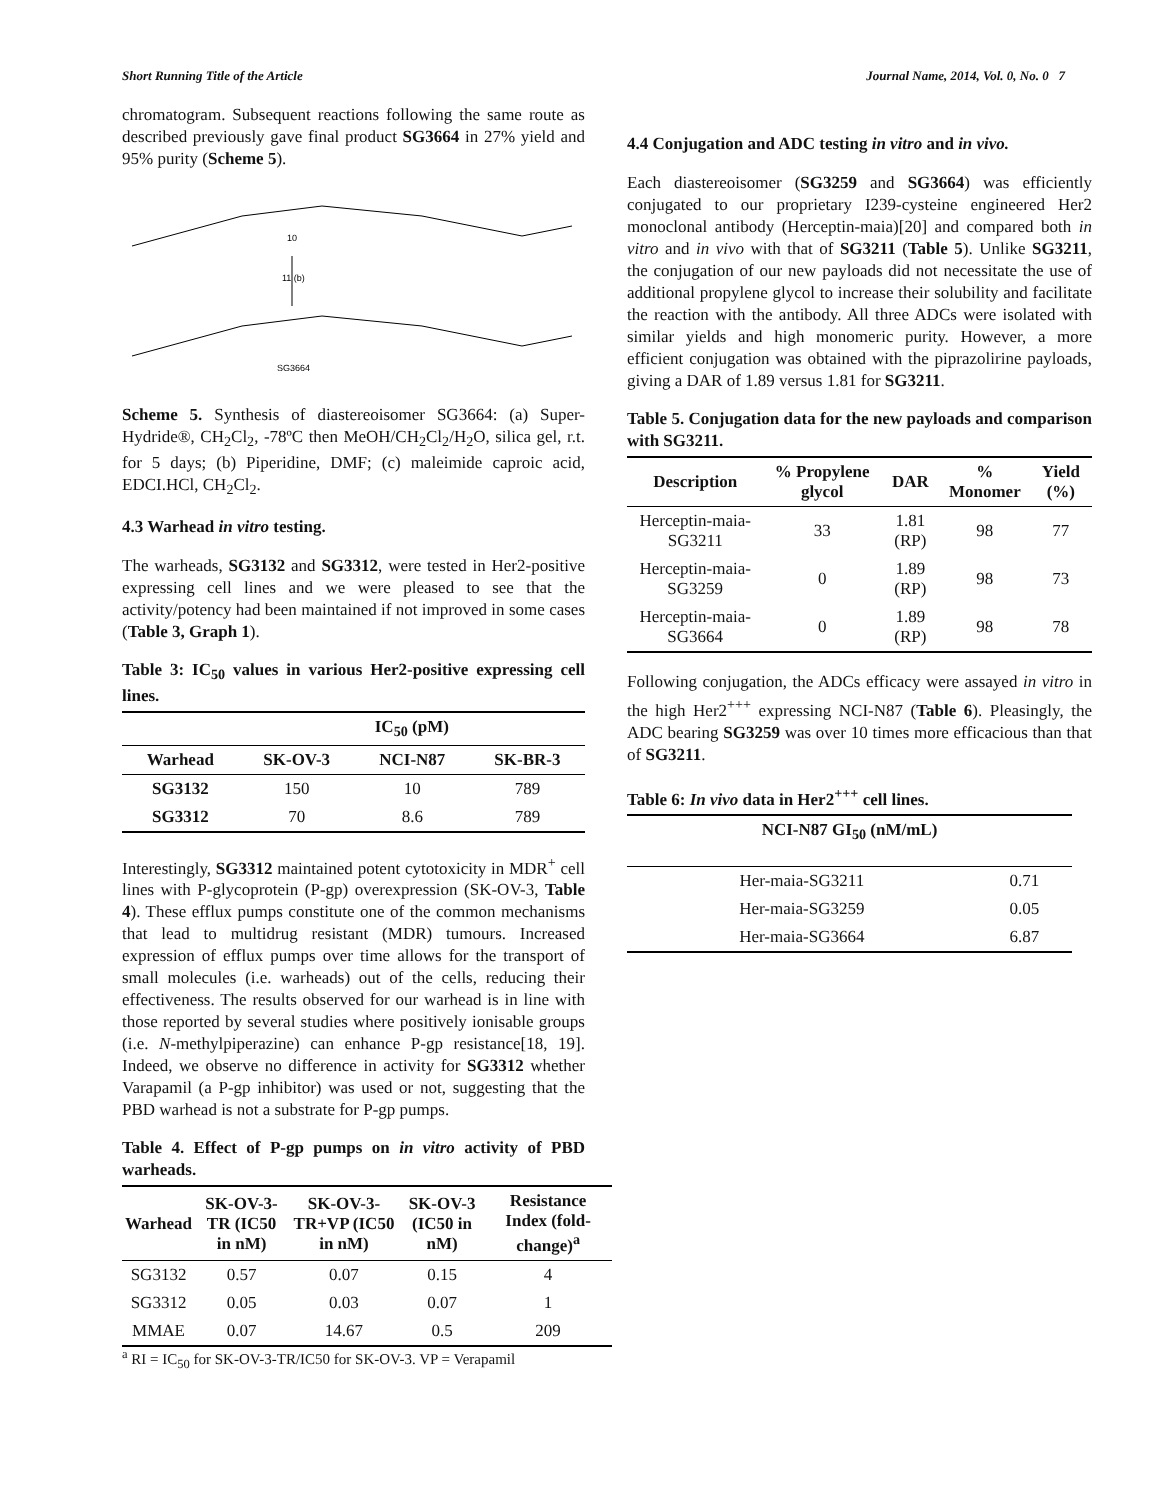Short Running Title of the Article Journal Name, 2014, Vol. 0, No. 0 7
chromatogram. Subsequent reactions following the same route as described previously gave final product SG3664 in 27% yield and 95% purity (Scheme 5).
10
11 (b)
SG3664
Scheme 5. Synthesis of diastereoisomer SG3664: (a) Super-Hydride®, CH<sub>2</sub>Cl<sub>2</sub>, -78ºC then MeOH/CH<sub>2</sub>Cl<sub>2</sub>/H<sub>2</sub>O, silica gel, r.t. for 5 days; (b) Piperidine, DMF; (c) maleimide caproic acid, EDCI.HCl, CH<sub>2</sub>Cl<sub>2</sub>.
4.3 Warhead in vitro testing.
The warheads, SG3132 and SG3312, were tested in Her2-positive expressing cell lines and we were pleased to see that the activity/potency had been maintained if not improved in some cases (Table 3, Graph 1).
Table 3: IC<sub>50</sub> values in various Her2-positive expressing cell lines.
| | IC<sub>50</sub> (pM) | | |
| --- | --- | --- | --- |
| Warhead | SK-OV-3 | NCI-N87 | SK-BR-3 |
| SG3132 | 150 | 10 | 789 |
| SG3312 | 70 | 8.6 | 789 |
Interestingly, SG3312 maintained potent cytotoxicity in MDR<sup>+</sup> cell lines with P-glycoprotein (P-gp) overexpression (SK-OV-3, Table 4). These efflux pumps constitute one of the common mechanisms that lead to multidrug resistant (MDR) tumours. Increased expression of efflux pumps over time allows for the transport of small molecules (i.e. warheads) out of the cells, reducing their effectiveness. The results observed for our warhead is in line with those reported by several studies where positively ionisable groups (i.e. N-methylpiperazine) can enhance P-gp resistance[18, 19]. Indeed, we observe no difference in activity for SG3312 whether Varapamil (a P-gp inhibitor) was used or not, suggesting that the PBD warhead is not a substrate for P-gp pumps.
Table 4. Effect of P-gp pumps on in vitro activity of PBD warheads.
| Warhead | SK-OV-3-TR (IC50 in nM) | SK-OV-3-TR+VP (IC50 in nM) | SK-OV-3 (IC50 in nM) | Resistance Index (fold-change)<sup>a</sup> |
| --- | --- | --- | --- | --- |
| SG3132 | 0.57 | 0.07 | 0.15 | 4 |
| SG3312 | 0.05 | 0.03 | 0.07 | 1 |
| MMAE | 0.07 | 14.67 | 0.5 | 209 |
<sup>a</sup> RI = IC<sub>50</sub> for SK-OV-3-TR/IC50 for SK-OV-3. VP = Verapamil
4.4 Conjugation and ADC testing in vitro and in vivo.
Each diastereoisomer (SG3259 and SG3664) was efficiently conjugated to our proprietary I239-cysteine engineered Her2 monoclonal antibody (Herceptin-maia)[20] and compared both in vitro and in vivo with that of SG3211 (Table 5). Unlike SG3211, the conjugation of our new payloads did not necessitate the use of additional propylene glycol to increase their solubility and facilitate the reaction with the antibody. All three ADCs were isolated with similar yields and high monomeric purity. However, a more efficient conjugation was obtained with the piprazolirine payloads, giving a DAR of 1.89 versus 1.81 for SG3211.
Table 5. Conjugation data for the new payloads and comparison with SG3211.
| Description | % Propylene glycol | DAR | % Monomer | Yield (%) |
| --- | --- | --- | --- | --- |
| Herceptin-maia-SG3211 | 33 | 1.81 (RP) | 98 | 77 |
| Herceptin-maia-SG3259 | 0 | 1.89 (RP) | 98 | 73 |
| Herceptin-maia-SG3664 | 0 | 1.89 (RP) | 98 | 78 |
Following conjugation, the ADCs efficacy were assayed in vitro in the high Her2<sup>+++</sup> expressing NCI-N87 (Table 6). Pleasingly, the ADC bearing SG3259 was over 10 times more efficacious than that of SG3211.
Table 6: In vivo data in Her2<sup>+++</sup> cell lines.
| NCI-N87 GI<sub>50</sub> (nM/mL) | |
| --- | --- |
| Her-maia-SG3211 | 0.71 |
| Her-maia-SG3259 | 0.05 |
| Her-maia-SG3664 | 6.87 |